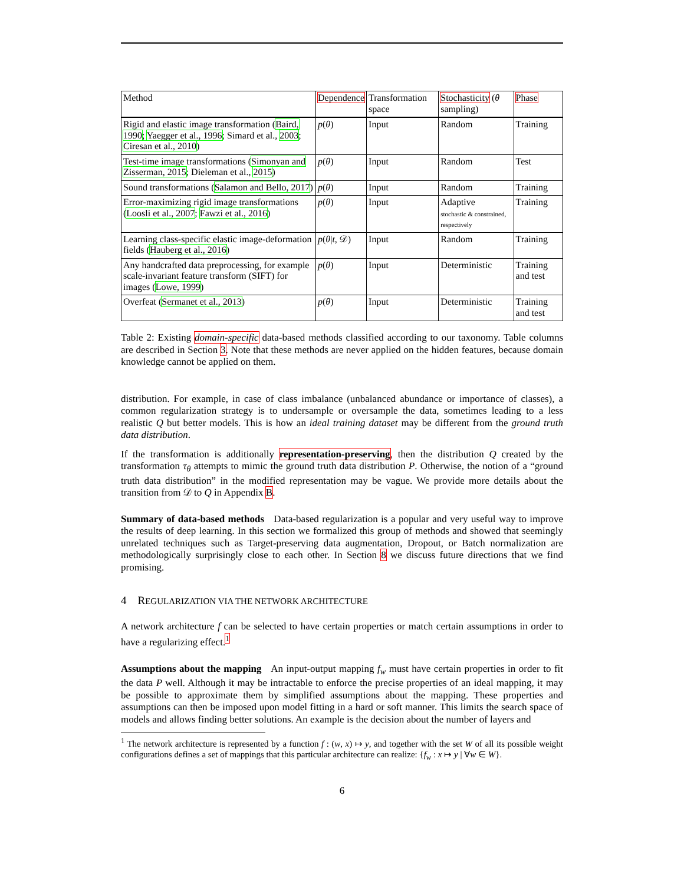| Method | Dependence | Transformation space | Stochasticity ( θ sampling) | Phase |
| --- | --- | --- | --- | --- |
| Rigid and elastic image transformation ( Baird, 1990 ; Yaegger et al., 1996 ; Simard et al., 2003 ; Ciresan et al., 2010 ) | p ( θ ) | Input | Random | Training |
| Test-time image transformations ( Simonyan and Zisserman, 2015 ; Dieleman et al., 2015 ) | p ( θ ) | Input | Random | Test |
| Sound transformations ( Salamon and Bello, 2017 ) | p ( θ ) | Input | Random | Training |
| Error-maximizing rigid image transformations ( Loosli et al., 2007 ; Fawzi et al., 2016 ) | p ( θ ) | Input | Adaptive stochastic & constrained, respectively | Training |
| Learning class-specific elastic image-deformation fields ( Hauberg et al., 2016 ) | p ( θ / t , 𝒟) | Input | Random | Training |
| Any handcrafted data preprocessing, for example scale-invariant feature transform (SIFT) for images ( Lowe, 1999 ) | p ( θ ) | Input | Deterministic | Training and test |
| Overfeat ( Sermanet et al., 2013 ) | p ( θ ) | Input | Deterministic | Training and test |
Table 2: Existing domain-specific data-based methods classified according to our taxonomy. Table columns are described in Section 3. Note that these methods are never applied on the hidden features, because domain knowledge cannot be applied on them.
distribution. For example, in case of class imbalance (unbalanced abundance or importance of classes), a common regularization strategy is to undersample or oversample the data, sometimes leading to a less realistic Q but better models. This is how an ideal training dataset may be different from the ground truth data distribution.
If the transformation is additionally representation-preserving, then the distribution Q created by the transformation τ<sub>θ</sub> attempts to mimic the ground truth data distribution P. Otherwise, the notion of a “ground truth data distribution” in the modified representation may be vague. We provide more details about the transition from 𝒟 to Q in Appendix B.
Summary of data-based methods Data-based regularization is a popular and very useful way to improve the results of deep learning. In this section we formalized this group of methods and showed that seemingly unrelated techniques such as Target-preserving data augmentation, Dropout, or Batch normalization are methodologically surprisingly close to each other. In Section 8 we discuss future directions that we find promising.
4 REGULARIZATION VIA THE NETWORK ARCHITECTURE
A network architecture f can be selected to have certain properties or match certain assumptions in order to have a regularizing effect.<sup>1</sup>
Assumptions about the mapping An input-output mapping f<sub>w</sub> must have certain properties in order to fit the data P well. Although it may be intractable to enforce the precise properties of an ideal mapping, it may be possible to approximate them by simplified assumptions about the mapping. These properties and assumptions can then be imposed upon model fitting in a hard or soft manner. This limits the search space of models and allows finding better solutions. An example is the decision about the number of layers and
<sup>1</sup> The network architecture is represented by a function f : (w, x) ↦ y, and together with the set W of all its possible weight configurations defines a set of mappings that this particular architecture can realize: {f<sub>w</sub> : x ↦ y | ∀w ∈ W}.
6